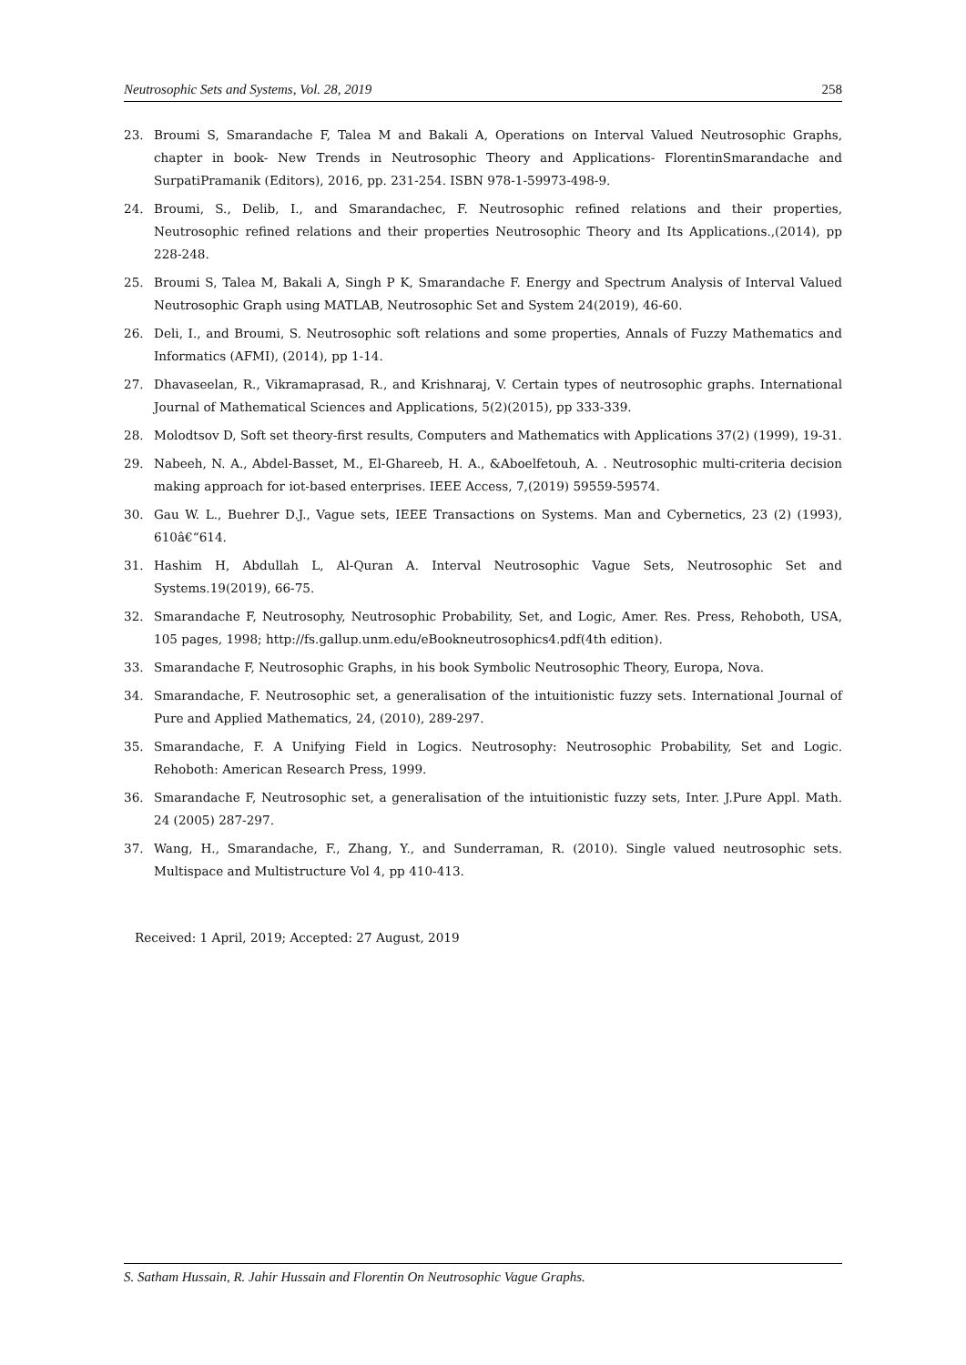Neutrosophic Sets and Systems, Vol. 28, 2019 258
23. Broumi S, Smarandache F, Talea M and Bakali A, Operations on Interval Valued Neutrosophic Graphs, chapter in book- New Trends in Neutrosophic Theory and Applications- FlorentinSmarandache and SurpatiPramanik (Editors), 2016, pp. 231-254. ISBN 978-1-59973-498-9.
24. Broumi, S., Delib, I., and Smarandachec, F. Neutrosophic refined relations and their properties, Neutrosophic refined relations and their properties Neutrosophic Theory and Its Applications.,(2014), pp 228-248.
25. Broumi S, Talea M, Bakali A, Singh P K, Smarandache F. Energy and Spectrum Analysis of Interval Valued Neutrosophic Graph using MATLAB, Neutrosophic Set and System 24(2019), 46-60.
26. Deli, I., and Broumi, S. Neutrosophic soft relations and some properties, Annals of Fuzzy Mathematics and Informatics (AFMI), (2014), pp 1-14.
27. Dhavaseelan, R., Vikramaprasad, R., and Krishnaraj, V. Certain types of neutrosophic graphs. International Journal of Mathematical Sciences and Applications, 5(2)(2015), pp 333-339.
28. Molodtsov D, Soft set theory-first results, Computers and Mathematics with Applications 37(2) (1999), 19-31.
29. Nabeeh, N. A., Abdel-Basset, M., El-Ghareeb, H. A., &Aboelfetouh, A. . Neutrosophic multi-criteria decision making approach for iot-based enterprises. IEEE Access, 7,(2019) 59559-59574.
30. Gau W. L., Buehrer D.J., Vague sets, IEEE Transactions on Systems. Man and Cybernetics, 23 (2) (1993), 610â€“614.
31. Hashim H, Abdullah L, Al-Quran A. Interval Neutrosophic Vague Sets, Neutrosophic Set and Systems.19(2019), 66-75.
32. Smarandache F, Neutrosophy, Neutrosophic Probability, Set, and Logic, Amer. Res. Press, Rehoboth, USA, 105 pages, 1998; http://fs.gallup.unm.edu/eBookneutrosophics4.pdf(4th edition).
33. Smarandache F, Neutrosophic Graphs, in his book Symbolic Neutrosophic Theory, Europa, Nova.
34. Smarandache, F. Neutrosophic set, a generalisation of the intuitionistic fuzzy sets. International Journal of Pure and Applied Mathematics, 24, (2010), 289-297.
35. Smarandache, F. A Unifying Field in Logics. Neutrosophy: Neutrosophic Probability, Set and Logic. Rehoboth: American Research Press, 1999.
36. Smarandache F, Neutrosophic set, a generalisation of the intuitionistic fuzzy sets, Inter. J.Pure Appl. Math. 24 (2005) 287-297.
37. Wang, H., Smarandache, F., Zhang, Y., and Sunderraman, R. (2010). Single valued neutrosophic sets. Multispace and Multistructure Vol 4, pp 410-413.
Received: 1 April, 2019; Accepted: 27 August, 2019
S. Satham Hussain, R. Jahir Hussain and Florentin On Neutrosophic Vague Graphs.